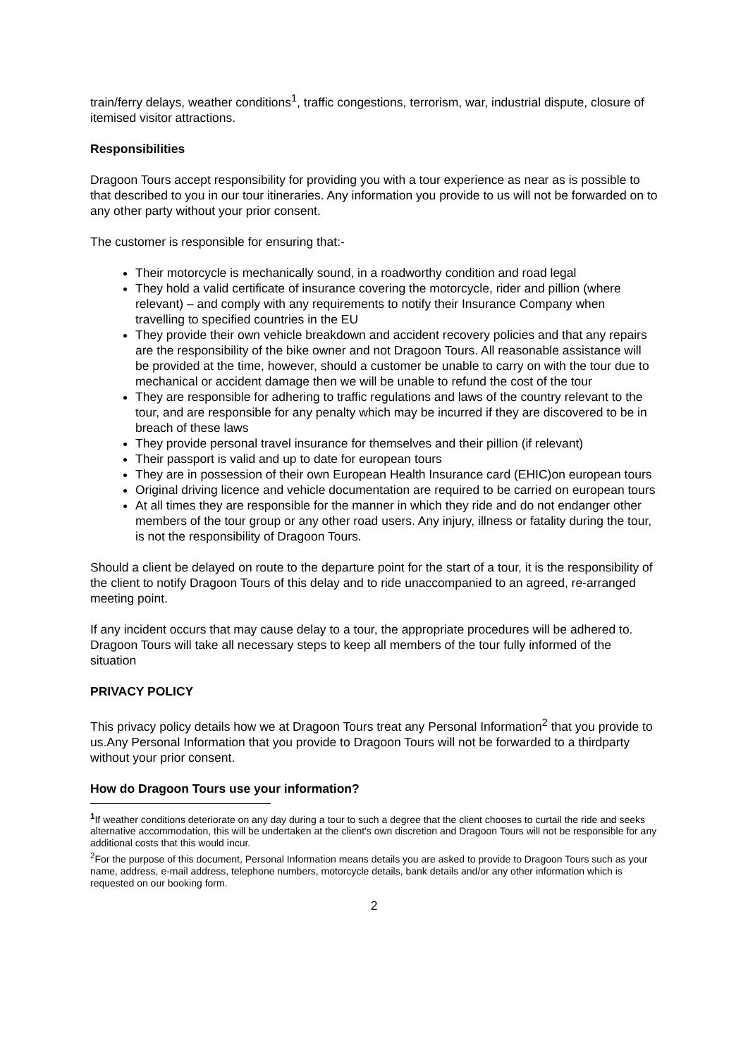train/ferry delays, weather conditions<sup>1</sup>, traffic congestions, terrorism, war, industrial dispute, closure of itemised visitor attractions.
Responsibilities
Dragoon Tours accept responsibility for providing you with a tour experience as near as is possible to that described to you in our tour itineraries. Any information you provide to us will not be forwarded on to any other party without your prior consent.
The customer is responsible for ensuring that:-
Their motorcycle is mechanically sound, in a roadworthy condition and road legal
They hold a valid certificate of insurance covering the motorcycle, rider and pillion (where relevant) – and comply with any requirements to notify their Insurance Company when travelling to specified countries in the EU
They provide their own vehicle breakdown and accident recovery policies and that any repairs are the responsibility of the bike owner and not Dragoon Tours. All reasonable assistance will be provided at the time, however, should a customer be unable to carry on with the tour due to mechanical or accident damage then we will be unable to refund the cost of the tour
They are responsible for adhering to traffic regulations and laws of the country relevant to the tour, and are responsible for any penalty which may be incurred if they are discovered to be in breach of these laws
They provide personal travel insurance for themselves and their pillion (if relevant)
Their passport is valid and up to date for european tours
They are in possession of their own European Health Insurance card (EHIC)on european tours
Original driving licence and vehicle documentation are required to be carried on european tours
At all times they are responsible for the manner in which they ride and do not endanger other members of the tour group or any other road users. Any injury, illness or fatality during the tour, is not the responsibility of Dragoon Tours.
Should a client be delayed on route to the departure point for the start of a tour, it is the responsibility of the client to notify Dragoon Tours of this delay and to ride unaccompanied to an agreed, re-arranged meeting point.
If any incident occurs that may cause delay to a tour, the appropriate procedures will be adhered to. Dragoon Tours will take all necessary steps to keep all members of the tour fully informed of the situation
PRIVACY POLICY
This privacy policy details how we at Dragoon Tours treat any Personal Information<sup>2</sup> that you provide to us.Any Personal Information that you provide to Dragoon Tours will not be forwarded to a thirdparty without your prior consent.
How do Dragoon Tours use your information?
<sup>1</sup> If weather conditions deteriorate on any day during a tour to such a degree that the client chooses to curtail the ride and seeks alternative accommodation, this will be undertaken at the client's own discretion and Dragoon Tours will not be responsible for any additional costs that this would incur.
<sup>2</sup> For the purpose of this document, Personal Information means details you are asked to provide to Dragoon Tours such as your name, address, e-mail address, telephone numbers, motorcycle details, bank details and/or any other information which is requested on our booking form.
2